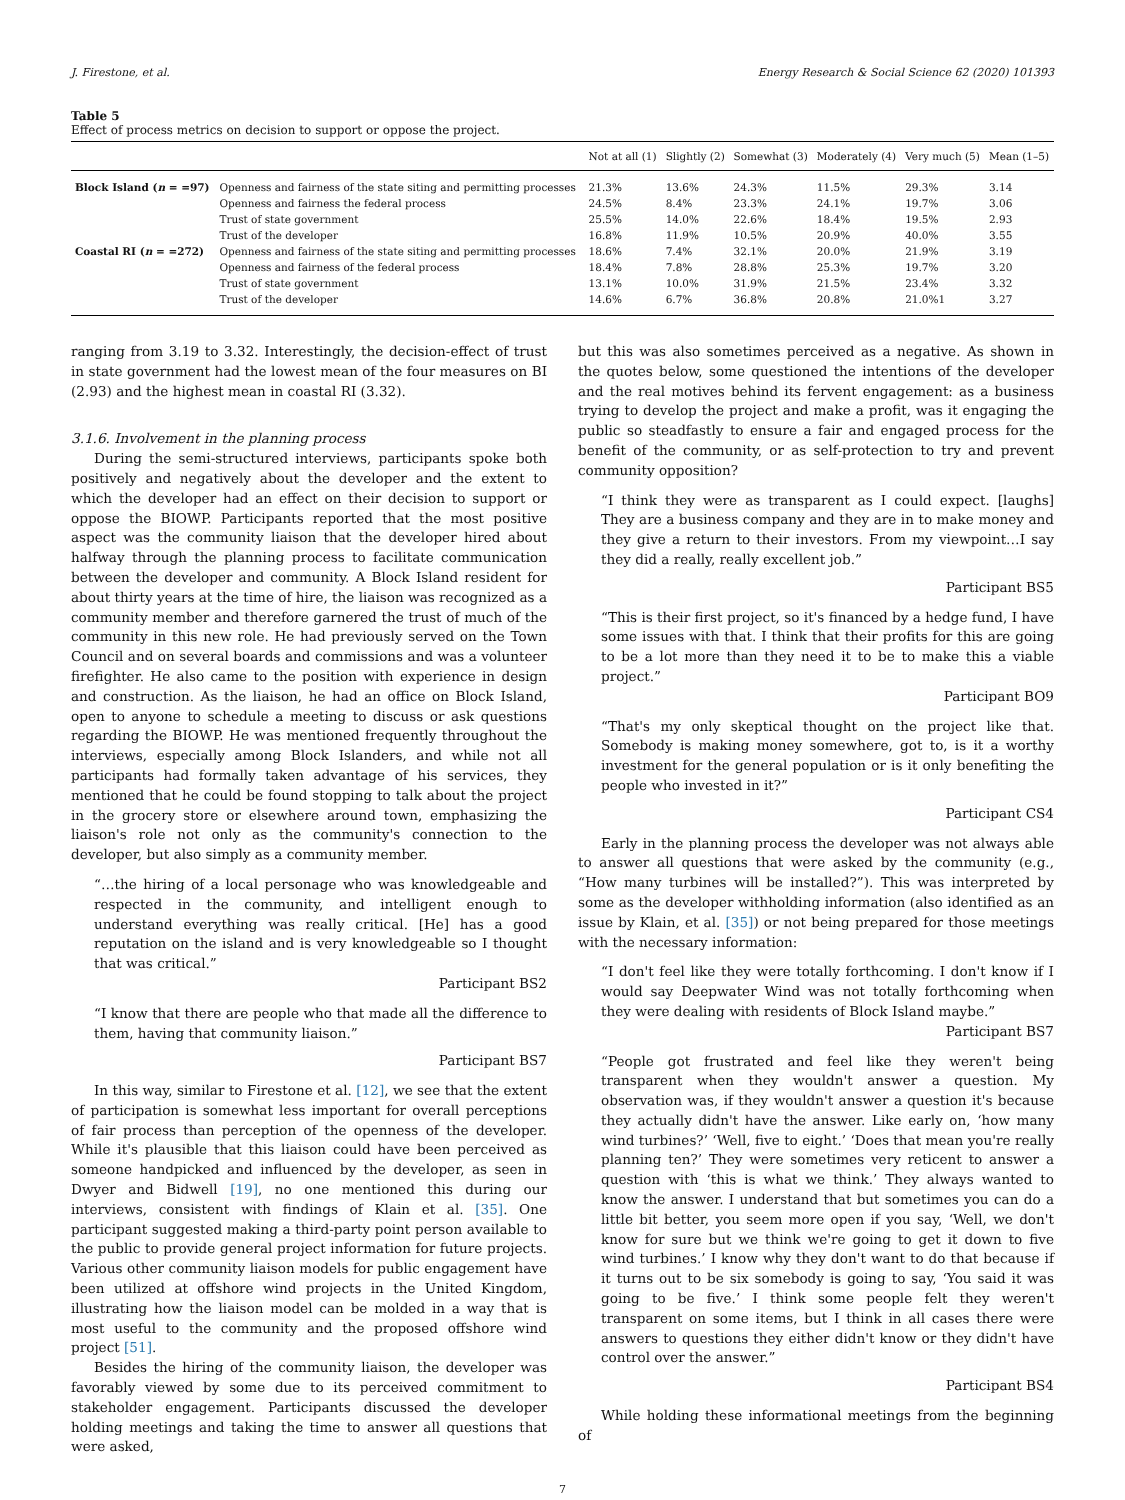J. Firestone, et al. Energy Research & Social Science 62 (2020) 101393
Table 5
Effect of process metrics on decision to support or oppose the project.
| | | Not at all (1) | Slightly (2) | Somewhat (3) | Moderately (4) | Very much (5) | Mean (1–5) |
| --- | --- | --- | --- | --- | --- | --- | --- |
| Block Island ( n = =97) | Openness and fairness of the state siting and permitting processes | 21.3% | 13.6% | 24.3% | 11.5% | 29.3% | 3.14 |
| | Openness and fairness the federal process | 24.5% | 8.4% | 23.3% | 24.1% | 19.7% | 3.06 |
| | Trust of state government | 25.5% | 14.0% | 22.6% | 18.4% | 19.5% | 2.93 |
| | Trust of the developer | 16.8% | 11.9% | 10.5% | 20.9% | 40.0% | 3.55 |
| Coastal RI ( n = =272) | Openness and fairness of the state siting and permitting processes | 18.6% | 7.4% | 32.1% | 20.0% | 21.9% | 3.19 |
| | Openness and fairness of the federal process | 18.4% | 7.8% | 28.8% | 25.3% | 19.7% | 3.20 |
| | Trust of state government | 13.1% | 10.0% | 31.9% | 21.5% | 23.4% | 3.32 |
| | Trust of the developer | 14.6% | 6.7% | 36.8% | 20.8% | 21.0%1 | 3.27 |
ranging from 3.19 to 3.32. Interestingly, the decision-effect of trust in state government had the lowest mean of the four measures on BI (2.93) and the highest mean in coastal RI (3.32).
3.1.6. Involvement in the planning process
During the semi-structured interviews, participants spoke both positively and negatively about the developer and the extent to which the developer had an effect on their decision to support or oppose the BIOWP. Participants reported that the most positive aspect was the community liaison that the developer hired about halfway through the planning process to facilitate communication between the developer and community. A Block Island resident for about thirty years at the time of hire, the liaison was recognized as a community member and therefore garnered the trust of much of the community in this new role. He had previously served on the Town Council and on several boards and commissions and was a volunteer firefighter. He also came to the position with experience in design and construction. As the liaison, he had an office on Block Island, open to anyone to schedule a meeting to discuss or ask questions regarding the BIOWP. He was mentioned frequently throughout the interviews, especially among Block Islanders, and while not all participants had formally taken advantage of his services, they mentioned that he could be found stopping to talk about the project in the grocery store or elsewhere around town, emphasizing the liaison's role not only as the community's connection to the developer, but also simply as a community member.
“…the hiring of a local personage who was knowledgeable and respected in the community, and intelligent enough to understand everything was really critical. [He] has a good reputation on the island and is very knowledgeable so I thought that was critical.”
Participant BS2
“I know that there are people who that made all the difference to them, having that community liaison.”
Participant BS7
In this way, similar to Firestone et al. [12], we see that the extent of participation is somewhat less important for overall perceptions of fair process than perception of the openness of the developer. While it's plausible that this liaison could have been perceived as someone handpicked and influenced by the developer, as seen in Dwyer and Bidwell [19], no one mentioned this during our interviews, consistent with findings of Klain et al. [35]. One participant suggested making a third-party point person available to the public to provide general project information for future projects. Various other community liaison models for public engagement have been utilized at offshore wind projects in the United Kingdom, illustrating how the liaison model can be molded in a way that is most useful to the community and the proposed offshore wind project [51].
Besides the hiring of the community liaison, the developer was favorably viewed by some due to its perceived commitment to stakeholder engagement. Participants discussed the developer holding meetings and taking the time to answer all questions that were asked,
but this was also sometimes perceived as a negative. As shown in the quotes below, some questioned the intentions of the developer and the real motives behind its fervent engagement: as a business trying to develop the project and make a profit, was it engaging the public so steadfastly to ensure a fair and engaged process for the benefit of the community, or as self-protection to try and prevent community opposition?
“I think they were as transparent as I could expect. [laughs] They are a business company and they are in to make money and they give a return to their investors. From my viewpoint…I say they did a really, really excellent job.”
Participant BS5
“This is their first project, so it's financed by a hedge fund, I have some issues with that. I think that their profits for this are going to be a lot more than they need it to be to make this a viable project.”
Participant BO9
“That's my only skeptical thought on the project like that. Somebody is making money somewhere, got to, is it a worthy investment for the general population or is it only benefiting the people who invested in it?”
Participant CS4
Early in the planning process the developer was not always able to answer all questions that were asked by the community (e.g., “How many turbines will be installed?”). This was interpreted by some as the developer withholding information (also identified as an issue by Klain, et al. [35]) or not being prepared for those meetings with the necessary information:
“I don't feel like they were totally forthcoming. I don't know if I would say Deepwater Wind was not totally forthcoming when they were dealing with residents of Block Island maybe.”
Participant BS7
“People got frustrated and feel like they weren't being transparent when they wouldn't answer a question. My observation was, if they wouldn't answer a question it's because they actually didn't have the answer. Like early on, ‘how many wind turbines?’ ‘Well, five to eight.’ ‘Does that mean you're really planning ten?’ They were sometimes very reticent to answer a question with ‘this is what we think.’ They always wanted to know the answer. I understand that but sometimes you can do a little bit better, you seem more open if you say, ‘Well, we don't know for sure but we think we're going to get it down to five wind turbines.’ I know why they don't want to do that because if it turns out to be six somebody is going to say, ‘You said it was going to be five.’ I think some people felt they weren't transparent on some items, but I think in all cases there were answers to questions they either didn't know or they didn't have control over the answer.”
Participant BS4
While holding these informational meetings from the beginning of
7